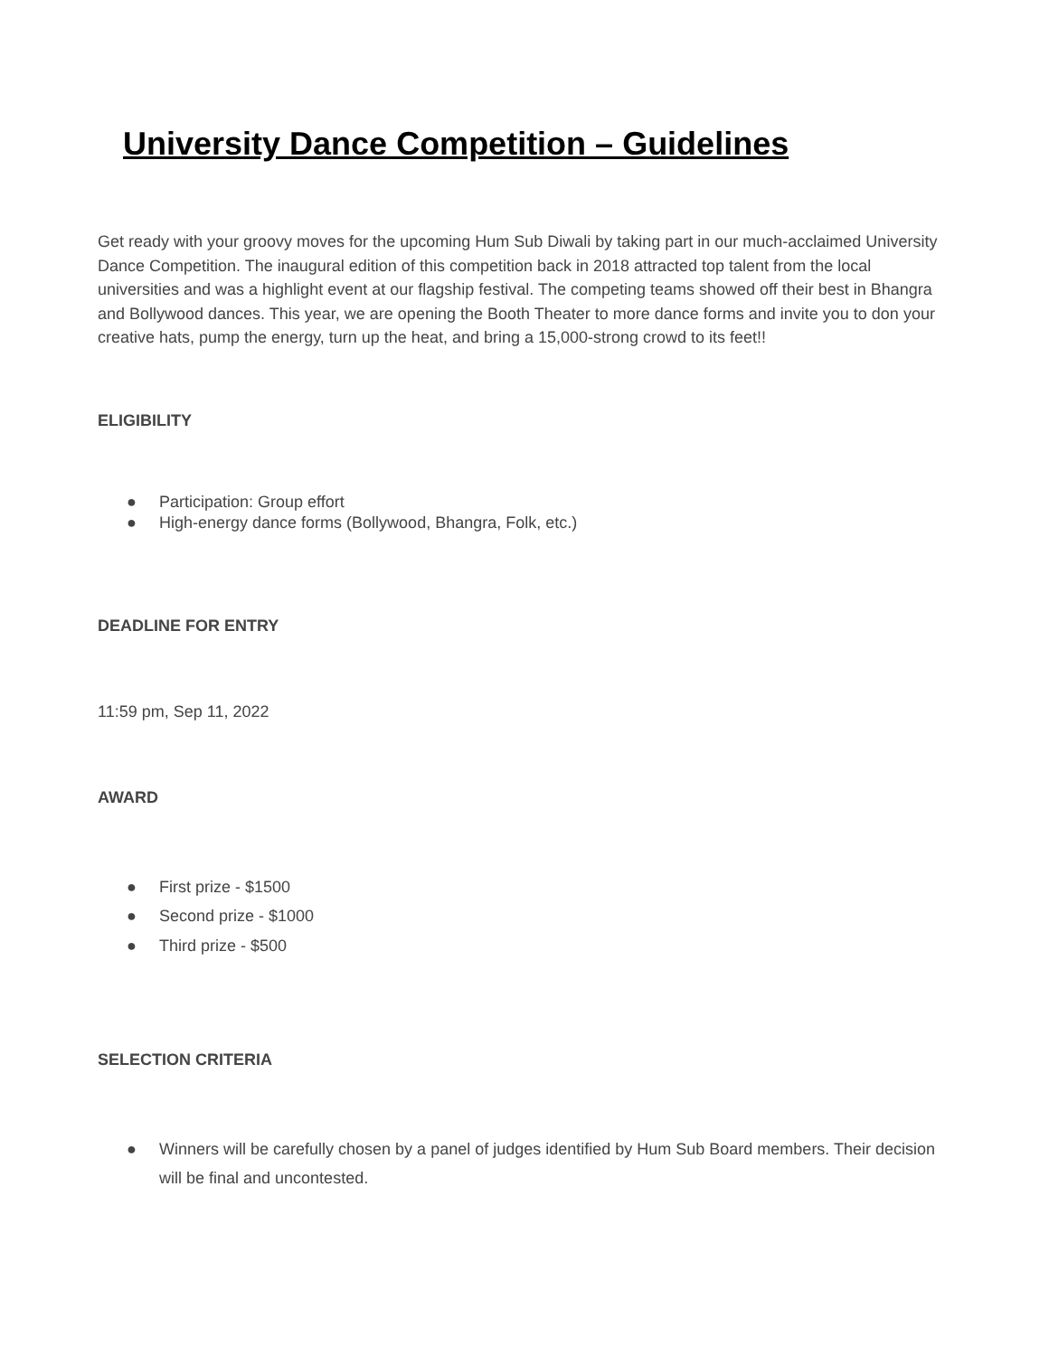University Dance Competition – Guidelines
Get ready with your groovy moves for the upcoming Hum Sub Diwali by taking part in our much-acclaimed University Dance Competition. The inaugural edition of this competition back in 2018 attracted top talent from the local universities and was a highlight event at our flagship festival. The competing teams showed off their best in Bhangra and Bollywood dances. This year, we are opening the Booth Theater to more dance forms and invite you to don your creative hats, pump the energy, turn up the heat, and bring a 15,000-strong crowd to its feet!!
ELIGIBILITY
● Participation: Group effort
● High-energy dance forms (Bollywood, Bhangra, Folk, etc.)
DEADLINE FOR ENTRY
11:59 pm, Sep 11, 2022
AWARD
● First prize - $1500
● Second prize - $1000
● Third prize - $500
SELECTION CRITERIA
● Winners will be carefully chosen by a panel of judges identified by Hum Sub Board members. Their decision will be final and uncontested.